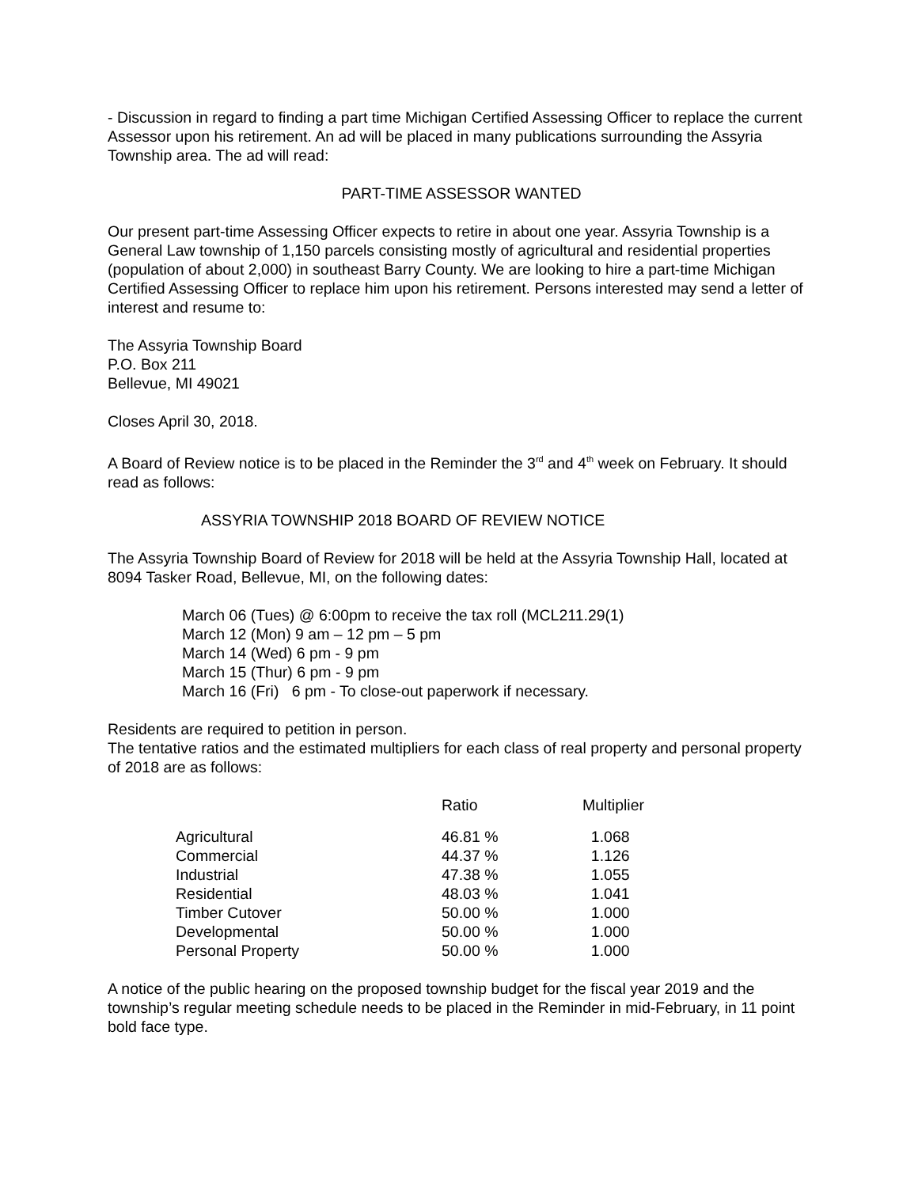- Discussion in regard to finding a part time Michigan Certified Assessing Officer to replace the current Assessor upon his retirement. An ad will be placed in many publications surrounding the Assyria Township area. The ad will read:
PART-TIME ASSESSOR WANTED
Our present part-time Assessing Officer expects to retire in about one year. Assyria Township is a General Law township of 1,150 parcels consisting mostly of agricultural and residential properties (population of about 2,000) in southeast Barry County. We are looking to hire a part-time Michigan Certified Assessing Officer to replace him upon his retirement. Persons interested may send a letter of interest and resume to:
The Assyria Township Board
P.O. Box 211
Bellevue, MI 49021
Closes April 30, 2018.
A Board of Review notice is to be placed in the Reminder the 3<sup>rd</sup> and 4<sup>th</sup> week on February. It should read as follows:
ASSYRIA TOWNSHIP 2018 BOARD OF REVIEW NOTICE
The Assyria Township Board of Review for 2018 will be held at the Assyria Township Hall, located at 8094 Tasker Road, Bellevue, MI, on the following dates:
March 06 (Tues) @ 6:00pm to receive the tax roll (MCL211.29(1)
March 12 (Mon) 9 am – 12 pm – 5 pm
March 14 (Wed) 6 pm - 9 pm
March 15 (Thur) 6 pm - 9 pm
March 16 (Fri) 6 pm - To close-out paperwork if necessary.
Residents are required to petition in person.
The tentative ratios and the estimated multipliers for each class of real property and personal property of 2018 are as follows:
| | Ratio | Multiplier |
| --- | --- | --- |
| Agricultural | 46.81 % | 1.068 |
| Commercial | 44.37 % | 1.126 |
| Industrial | 47.38 % | 1.055 |
| Residential | 48.03 % | 1.041 |
| Timber Cutover | 50.00 % | 1.000 |
| Developmental | 50.00 % | 1.000 |
| Personal Property | 50.00 % | 1.000 |
A notice of the public hearing on the proposed township budget for the fiscal year 2019 and the township’s regular meeting schedule needs to be placed in the Reminder in mid-February, in 11 point bold face type.